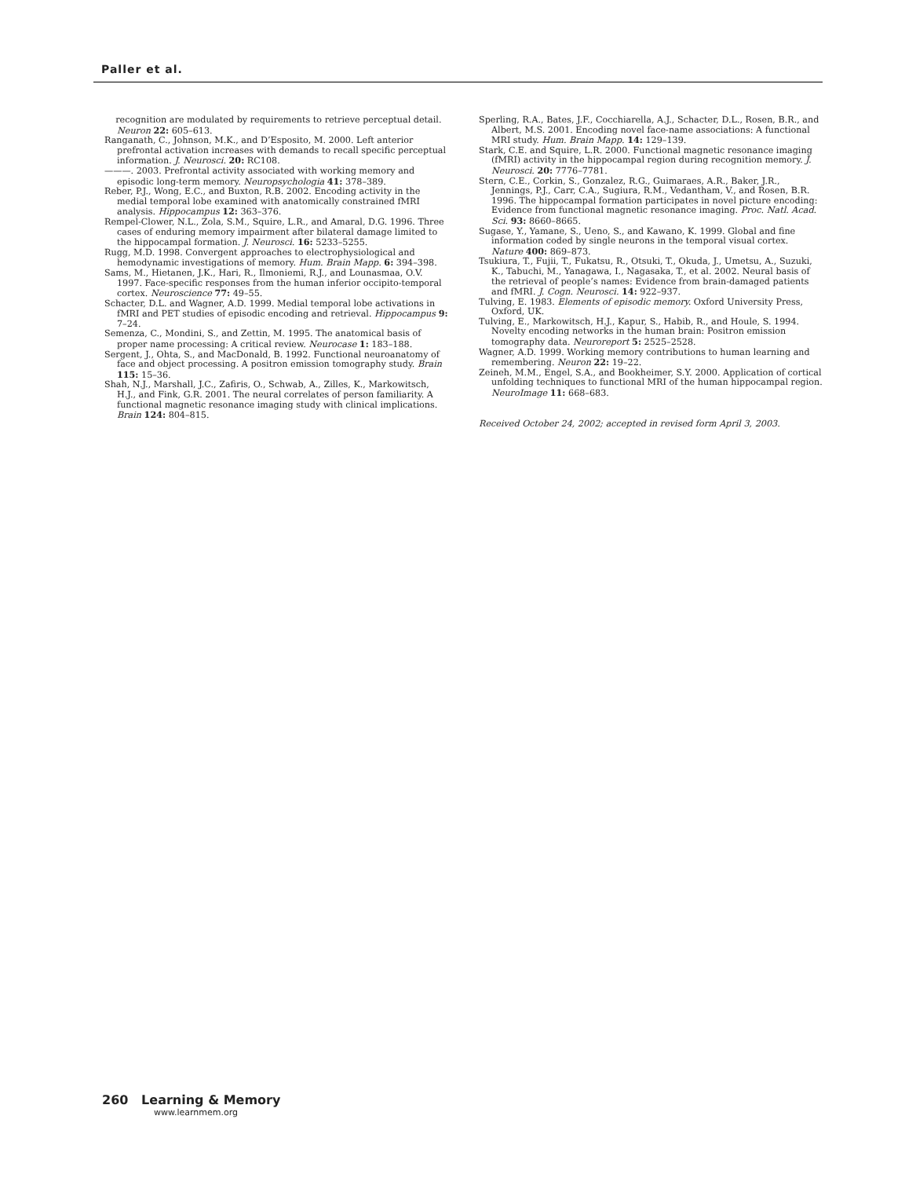Paller et al.
recognition are modulated by requirements to retrieve perceptual detail. Neuron 22: 605–613.
Ranganath, C., Johnson, M.K., and D’Esposito, M. 2000. Left anterior prefrontal activation increases with demands to recall specific perceptual information. J. Neurosci. 20: RC108.
———. 2003. Prefrontal activity associated with working memory and episodic long-term memory. Neuropsychologia 41: 378–389.
Reber, P.J., Wong, E.C., and Buxton, R.B. 2002. Encoding activity in the medial temporal lobe examined with anatomically constrained fMRI analysis. Hippocampus 12: 363–376.
Rempel-Clower, N.L., Zola, S.M., Squire, L.R., and Amaral, D.G. 1996. Three cases of enduring memory impairment after bilateral damage limited to the hippocampal formation. J. Neurosci. 16: 5233–5255.
Rugg, M.D. 1998. Convergent approaches to electrophysiological and hemodynamic investigations of memory. Hum. Brain Mapp. 6: 394–398.
Sams, M., Hietanen, J.K., Hari, R., Ilmoniemi, R.J., and Lounasmaa, O.V. 1997. Face-specific responses from the human inferior occipito-temporal cortex. Neuroscience 77: 49–55.
Schacter, D.L. and Wagner, A.D. 1999. Medial temporal lobe activations in fMRI and PET studies of episodic encoding and retrieval. Hippocampus 9: 7–24.
Semenza, C., Mondini, S., and Zettin, M. 1995. The anatomical basis of proper name processing: A critical review. Neurocase 1: 183–188.
Sergent, J., Ohta, S., and MacDonald, B. 1992. Functional neuroanatomy of face and object processing. A positron emission tomography study. Brain 115: 15–36.
Shah, N.J., Marshall, J.C., Zafiris, O., Schwab, A., Zilles, K., Markowitsch, H.J., and Fink, G.R. 2001. The neural correlates of person familiarity. A functional magnetic resonance imaging study with clinical implications. Brain 124: 804–815.
Sperling, R.A., Bates, J.F., Cocchiarella, A.J., Schacter, D.L., Rosen, B.R., and Albert, M.S. 2001. Encoding novel face-name associations: A functional MRI study. Hum. Brain Mapp. 14: 129–139.
Stark, C.E. and Squire, L.R. 2000. Functional magnetic resonance imaging (fMRI) activity in the hippocampal region during recognition memory. J. Neurosci. 20: 7776–7781.
Stern, C.E., Corkin, S., Gonzalez, R.G., Guimaraes, A.R., Baker, J.R., Jennings, P.J., Carr, C.A., Sugiura, R.M., Vedantham, V., and Rosen, B.R. 1996. The hippocampal formation participates in novel picture encoding: Evidence from functional magnetic resonance imaging. Proc. Natl. Acad. Sci. 93: 8660–8665.
Sugase, Y., Yamane, S., Ueno, S., and Kawano, K. 1999. Global and fine information coded by single neurons in the temporal visual cortex. Nature 400: 869–873.
Tsukiura, T., Fujii, T., Fukatsu, R., Otsuki, T., Okuda, J., Umetsu, A., Suzuki, K., Tabuchi, M., Yanagawa, I., Nagasaka, T., et al. 2002. Neural basis of the retrieval of people’s names: Evidence from brain-damaged patients and fMRI. J. Cogn. Neurosci. 14: 922–937.
Tulving, E. 1983. Elements of episodic memory. Oxford University Press, Oxford, UK.
Tulving, E., Markowitsch, H.J., Kapur, S., Habib, R., and Houle, S. 1994. Novelty encoding networks in the human brain: Positron emission tomography data. Neuroreport 5: 2525–2528.
Wagner, A.D. 1999. Working memory contributions to human learning and remembering. Neuron 22: 19–22.
Zeineh, M.M., Engel, S.A., and Bookheimer, S.Y. 2000. Application of cortical unfolding techniques to functional MRI of the human hippocampal region. NeuroImage 11: 668–683.
Received October 24, 2002; accepted in revised form April 3, 2003.
260 Learning & Memory
www.learnmem.org